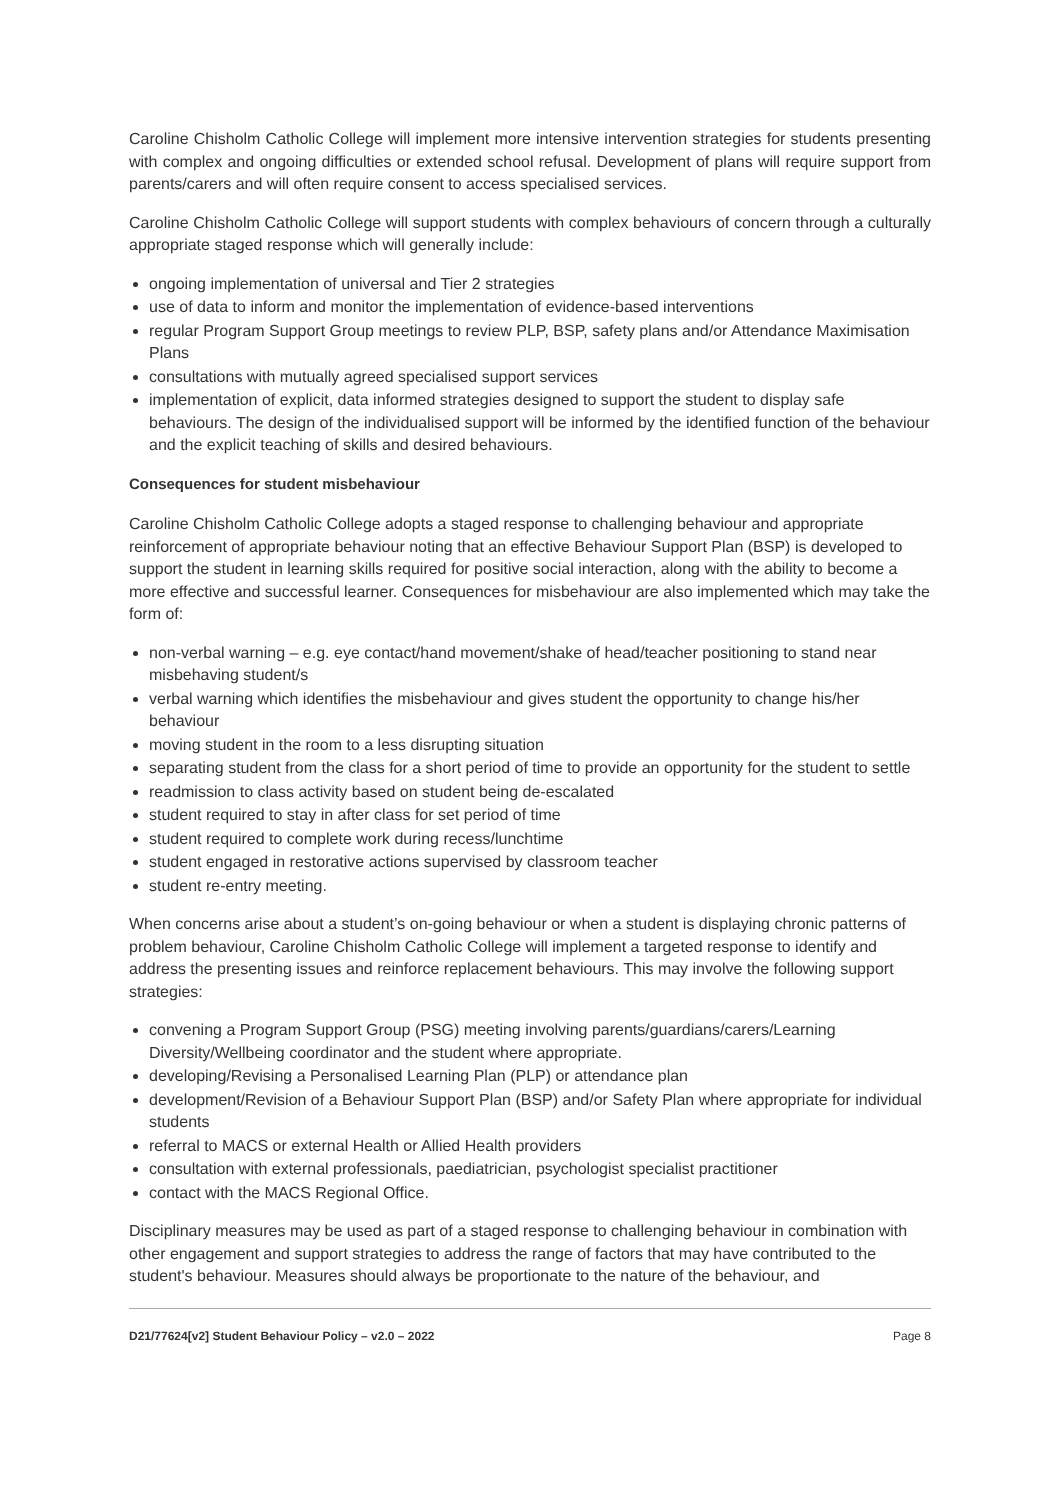Caroline Chisholm Catholic College will implement more intensive intervention strategies for students presenting with complex and ongoing difficulties or extended school refusal. Development of plans will require support from parents/carers and will often require consent to access specialised services.
Caroline Chisholm Catholic College will support students with complex behaviours of concern through a culturally appropriate staged response which will generally include:
ongoing implementation of universal and Tier 2 strategies
use of data to inform and monitor the implementation of evidence-based interventions
regular Program Support Group meetings to review PLP, BSP, safety plans and/or Attendance Maximisation Plans
consultations with mutually agreed specialised support services
implementation of explicit, data informed strategies designed to support the student to display safe behaviours. The design of the individualised support will be informed by the identified function of the behaviour and the explicit teaching of skills and desired behaviours.
Consequences for student misbehaviour
Caroline Chisholm Catholic College adopts a staged response to challenging behaviour and appropriate reinforcement of appropriate behaviour noting that an effective Behaviour Support Plan (BSP) is developed to support the student in learning skills required for positive social interaction, along with the ability to become a more effective and successful learner. Consequences for misbehaviour are also implemented which may take the form of:
non-verbal warning – e.g. eye contact/hand movement/shake of head/teacher positioning to stand near misbehaving student/s
verbal warning which identifies the misbehaviour and gives student the opportunity to change his/her behaviour
moving student in the room to a less disrupting situation
separating student from the class for a short period of time to provide an opportunity for the student to settle
readmission to class activity based on student being de-escalated
student required to stay in after class for set period of time
student required to complete work during recess/lunchtime
student engaged in restorative actions supervised by classroom teacher
student re-entry meeting.
When concerns arise about a student’s on-going behaviour or when a student is displaying chronic patterns of problem behaviour, Caroline Chisholm Catholic College will implement a targeted response to identify and address the presenting issues and reinforce replacement behaviours. This may involve the following support strategies:
convening a Program Support Group (PSG) meeting involving parents/guardians/carers/Learning Diversity/Wellbeing coordinator and the student where appropriate.
developing/Revising a Personalised Learning Plan (PLP) or attendance plan
development/Revision of a Behaviour Support Plan (BSP) and/or Safety Plan where appropriate for individual students
referral to MACS or external Health or Allied Health providers
consultation with external professionals, paediatrician, psychologist specialist practitioner
contact with the MACS Regional Office.
Disciplinary measures may be used as part of a staged response to challenging behaviour in combination with other engagement and support strategies to address the range of factors that may have contributed to the student's behaviour. Measures should always be proportionate to the nature of the behaviour, and
D21/77624[v2] Student Behaviour Policy – v2.0 – 2022 Page 8